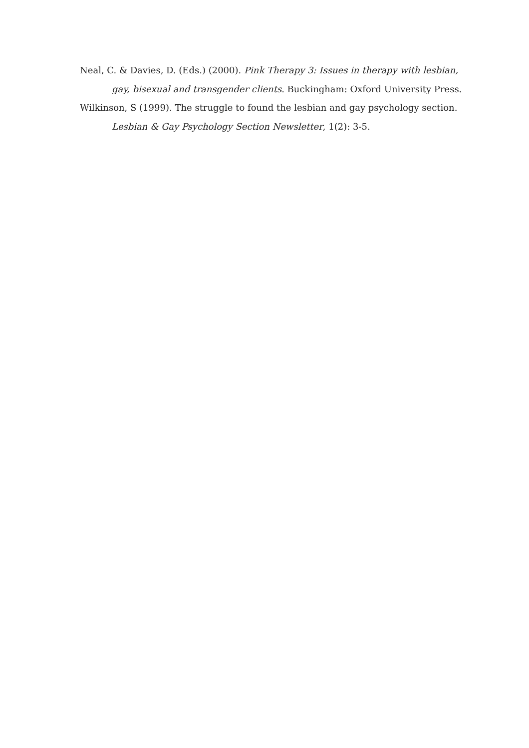Neal, C. & Davies, D. (Eds.) (2000). Pink Therapy 3: Issues in therapy with lesbian, gay, bisexual and transgender clients. Buckingham: Oxford University Press.
Wilkinson, S (1999). The struggle to found the lesbian and gay psychology section. Lesbian & Gay Psychology Section Newsletter, 1(2): 3-5.